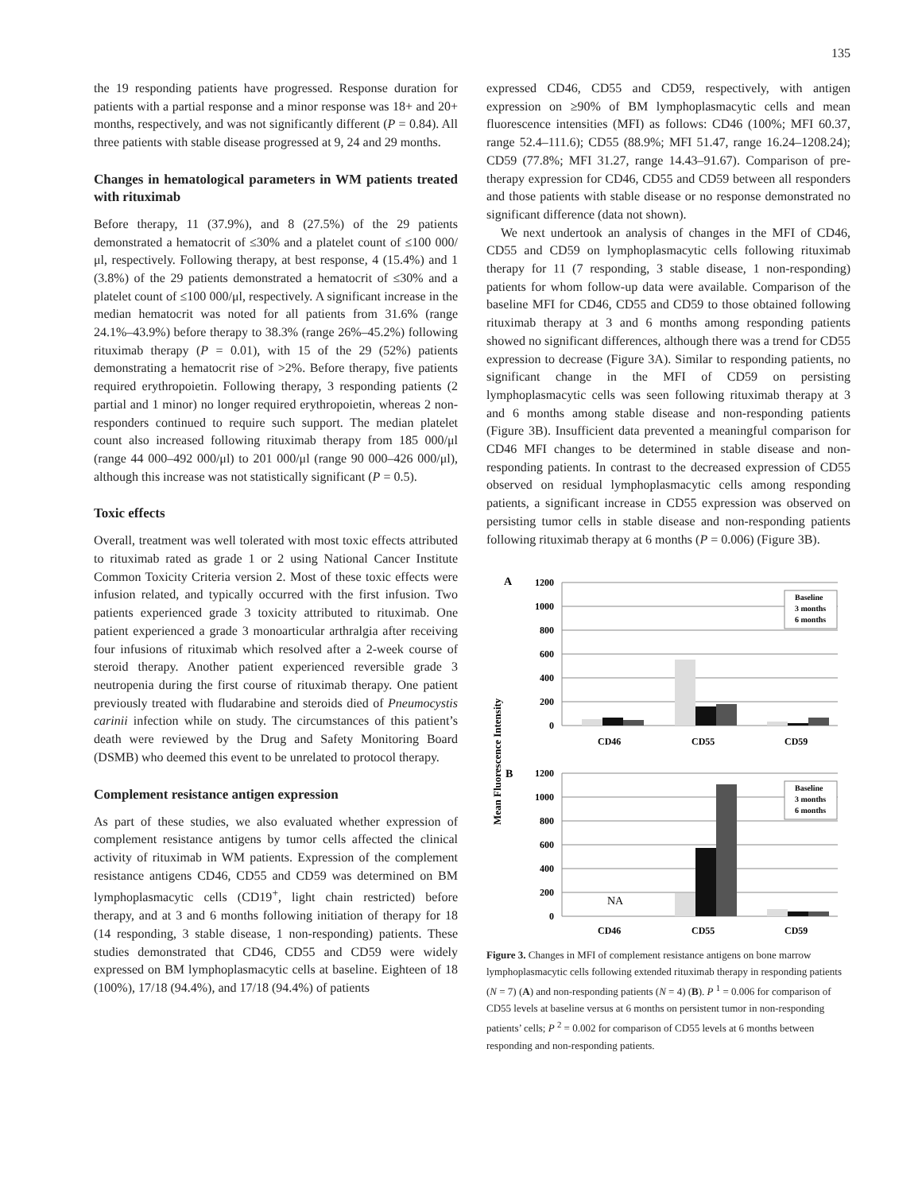135
the 19 responding patients have progressed. Response duration for patients with a partial response and a minor response was 18+ and 20+ months, respectively, and was not significantly different (P = 0.84). All three patients with stable disease progressed at 9, 24 and 29 months.
Changes in hematological parameters in WM patients treated with rituximab
Before therapy, 11 (37.9%), and 8 (27.5%) of the 29 patients demonstrated a hematocrit of ≤30% and a platelet count of ≤100 000/μl, respectively. Following therapy, at best response, 4 (15.4%) and 1 (3.8%) of the 29 patients demonstrated a hematocrit of ≤30% and a platelet count of ≤100 000/μl, respectively. A significant increase in the median hematocrit was noted for all patients from 31.6% (range 24.1%–43.9%) before therapy to 38.3% (range 26%–45.2%) following rituximab therapy (P = 0.01), with 15 of the 29 (52%) patients demonstrating a hematocrit rise of >2%. Before therapy, five patients required erythropoietin. Following therapy, 3 responding patients (2 partial and 1 minor) no longer required erythropoietin, whereas 2 non-responders continued to require such support. The median platelet count also increased following rituximab therapy from 185 000/μl (range 44 000–492 000/μl) to 201 000/μl (range 90 000–426 000/μl), although this increase was not statistically significant (P = 0.5).
Toxic effects
Overall, treatment was well tolerated with most toxic effects attributed to rituximab rated as grade 1 or 2 using National Cancer Institute Common Toxicity Criteria version 2. Most of these toxic effects were infusion related, and typically occurred with the first infusion. Two patients experienced grade 3 toxicity attributed to rituximab. One patient experienced a grade 3 monoarticular arthralgia after receiving four infusions of rituximab which resolved after a 2-week course of steroid therapy. Another patient experienced reversible grade 3 neutropenia during the first course of rituximab therapy. One patient previously treated with fludarabine and steroids died of Pneumocystis carinii infection while on study. The circumstances of this patient’s death were reviewed by the Drug and Safety Monitoring Board (DSMB) who deemed this event to be unrelated to protocol therapy.
Complement resistance antigen expression
As part of these studies, we also evaluated whether expression of complement resistance antigens by tumor cells affected the clinical activity of rituximab in WM patients. Expression of the complement resistance antigens CD46, CD55 and CD59 was determined on BM lymphoplasmacytic cells (CD19<sup>+</sup>, light chain restricted) before therapy, and at 3 and 6 months following initiation of therapy for 18 (14 responding, 3 stable disease, 1 non-responding) patients. These studies demonstrated that CD46, CD55 and CD59 were widely expressed on BM lymphoplasmacytic cells at baseline. Eighteen of 18 (100%), 17/18 (94.4%), and 17/18 (94.4%) of patients
expressed CD46, CD55 and CD59, respectively, with antigen expression on ≥90% of BM lymphoplasmacytic cells and mean fluorescence intensities (MFI) as follows: CD46 (100%; MFI 60.37, range 52.4–111.6); CD55 (88.9%; MFI 51.47, range 16.24–1208.24); CD59 (77.8%; MFI 31.27, range 14.43–91.67). Comparison of pre-therapy expression for CD46, CD55 and CD59 between all responders and those patients with stable disease or no response demonstrated no significant difference (data not shown).
We next undertook an analysis of changes in the MFI of CD46, CD55 and CD59 on lymphoplasmacytic cells following rituximab therapy for 11 (7 responding, 3 stable disease, 1 non-responding) patients for whom follow-up data were available. Comparison of the baseline MFI for CD46, CD55 and CD59 to those obtained following rituximab therapy at 3 and 6 months among responding patients showed no significant differences, although there was a trend for CD55 expression to decrease (Figure 3A). Similar to responding patients, no significant change in the MFI of CD59 on persisting lymphoplasmacytic cells was seen following rituximab therapy at 3 and 6 months among stable disease and non-responding patients (Figure 3B). Insufficient data prevented a meaningful comparison for CD46 MFI changes to be determined in stable disease and non-responding patients. In contrast to the decreased expression of CD55 observed on residual lymphoplasmacytic cells among responding patients, a significant increase in CD55 expression was observed on persisting tumor cells in stable disease and non-responding patients following rituximab therapy at 6 months (P = 0.006) (Figure 3B).
Mean Fluorescence Intensity
A
1200
1000
800
600
400
200
0
CD46
CD55
CD59
Baseline
3 months
6 months
B
1200
1000
800
600
400
200
0
NA
CD46
CD55
CD59
Baseline
3 months
6 months
Figure 3. Changes in MFI of complement resistance antigens on bone marrow lymphoplasmacytic cells following extended rituximab therapy in responding patients (N = 7) (A) and non-responding patients (N = 4) (B). P <sup>1</sup> = 0.006 for comparison of CD55 levels at baseline versus at 6 months on persistent tumor in non-responding patients’ cells; P <sup>2</sup> = 0.002 for comparison of CD55 levels at 6 months between responding and non-responding patients.